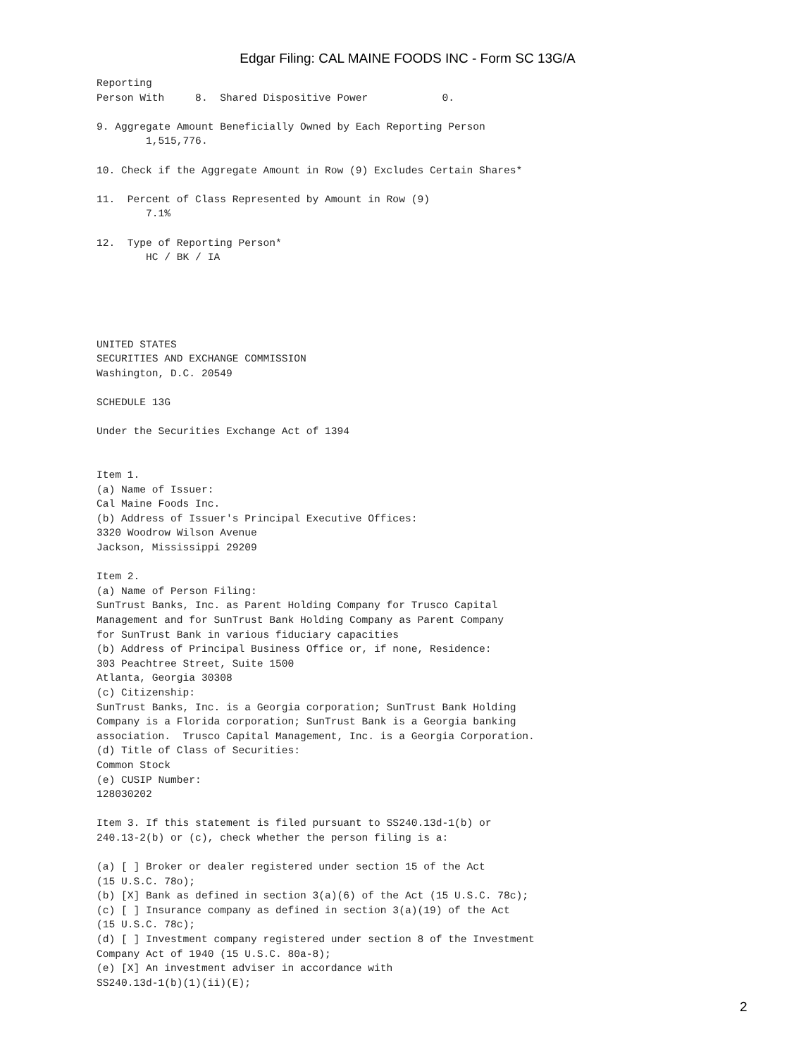Edgar Filing: CAL MAINE FOODS INC - Form SC 13G/A
Reporting
Person With     8.  Shared Dispositive Power            0.

9. Aggregate Amount Beneficially Owned by Each Reporting Person
        1,515,776.

10. Check if the Aggregate Amount in Row (9) Excludes Certain Shares*

11.  Percent of Class Represented by Amount in Row (9)
        7.1%

12.  Type of Reporting Person*
        HC / BK / IA





UNITED STATES
SECURITIES AND EXCHANGE COMMISSION
Washington, D.C. 20549

SCHEDULE 13G

Under the Securities Exchange Act of 1394


Item 1.
(a) Name of Issuer:
Cal Maine Foods Inc.
(b) Address of Issuer's Principal Executive Offices:
3320 Woodrow Wilson Avenue
Jackson, Mississippi 29209

Item 2.
(a) Name of Person Filing:
SunTrust Banks, Inc. as Parent Holding Company for Trusco Capital
Management and for SunTrust Bank Holding Company as Parent Company
for SunTrust Bank in various fiduciary capacities
(b) Address of Principal Business Office or, if none, Residence:
303 Peachtree Street, Suite 1500
Atlanta, Georgia 30308
(c) Citizenship:
SunTrust Banks, Inc. is a Georgia corporation; SunTrust Bank Holding
Company is a Florida corporation; SunTrust Bank is a Georgia banking
association.  Trusco Capital Management, Inc. is a Georgia Corporation.
(d) Title of Class of Securities:
Common Stock
(e) CUSIP Number:
128030202

Item 3. If this statement is filed pursuant to SS240.13d-1(b) or
240.13-2(b) or (c), check whether the person filing is a:

(a) [ ] Broker or dealer registered under section 15 of the Act
(15 U.S.C. 78o);
(b) [X] Bank as defined in section 3(a)(6) of the Act (15 U.S.C. 78c);
(c) [ ] Insurance company as defined in section 3(a)(19) of the Act
(15 U.S.C. 78c);
(d) [ ] Investment company registered under section 8 of the Investment
Company Act of 1940 (15 U.S.C. 80a-8);
(e) [X] An investment adviser in accordance with
SS240.13d-1(b)(1)(ii)(E);
2